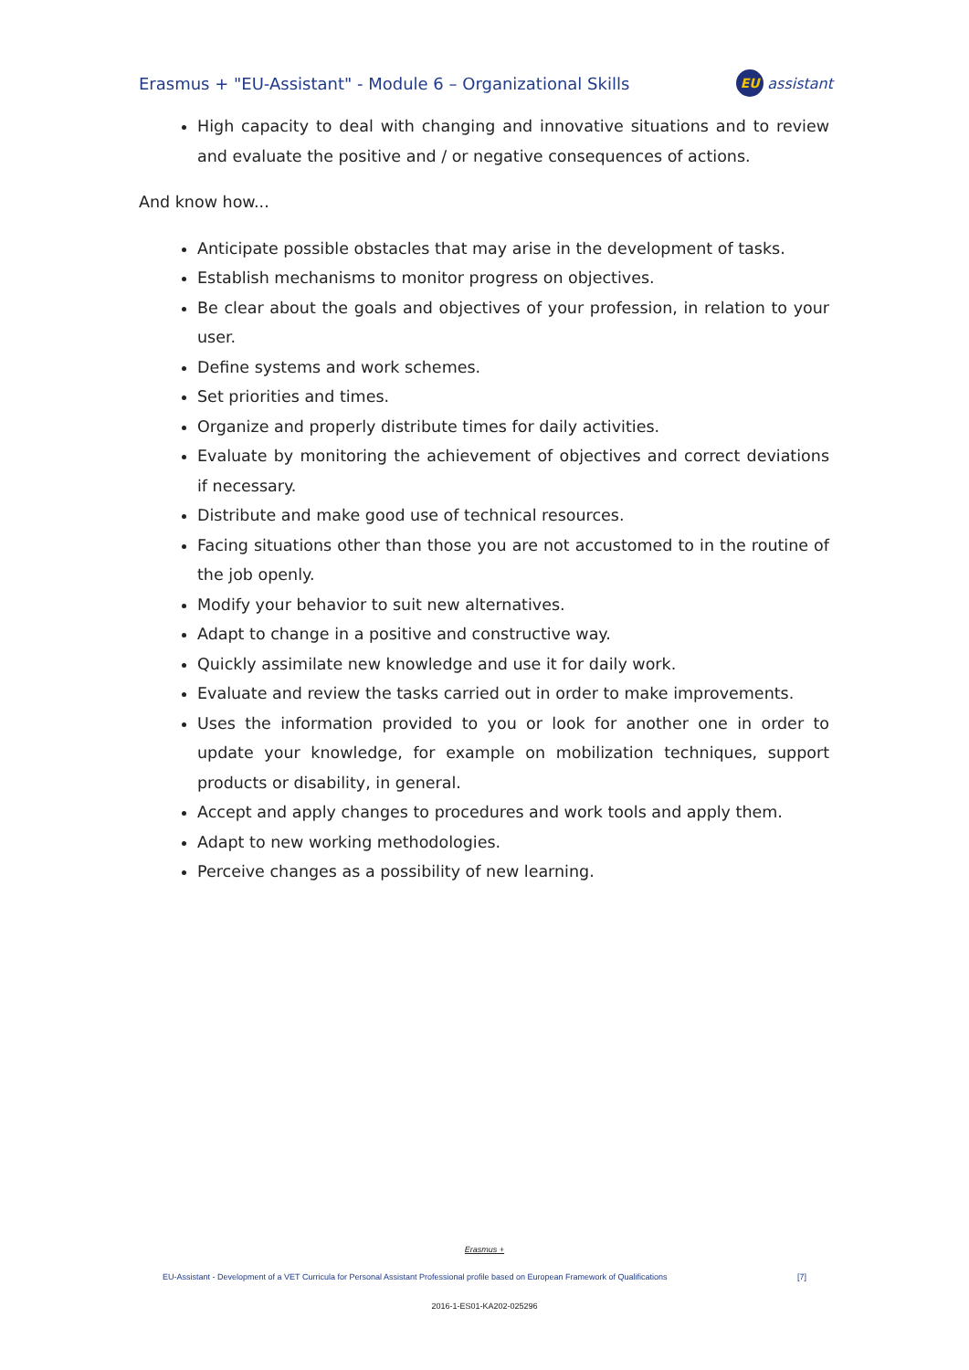Erasmus + "EU-Assistant" - Module 6 – Organizational Skills
EU assistant
High capacity to deal with changing and innovative situations and to review and evaluate the positive and / or negative consequences of actions.
And know how...
Anticipate possible obstacles that may arise in the development of tasks.
Establish mechanisms to monitor progress on objectives.
Be clear about the goals and objectives of your profession, in relation to your user.
Define systems and work schemes.
Set priorities and times.
Organize and properly distribute times for daily activities.
Evaluate by monitoring the achievement of objectives and correct deviations if necessary.
Distribute and make good use of technical resources.
Facing situations other than those you are not accustomed to in the routine of the job openly.
Modify your behavior to suit new alternatives.
Adapt to change in a positive and constructive way.
Quickly assimilate new knowledge and use it for daily work.
Evaluate and review the tasks carried out in order to make improvements.
Uses the information provided to you or look for another one in order to update your knowledge, for example on mobilization techniques, support products or disability, in general.
Accept and apply changes to procedures and work tools and apply them.
Adapt to new working methodologies.
Perceive changes as a possibility of new learning.
Erasmus +
EU-Assistant - Development of a VET Curricula for Personal Assistant Professional profile based on European Framework of Qualifications [7]
2016-1-ES01-KA202-025296